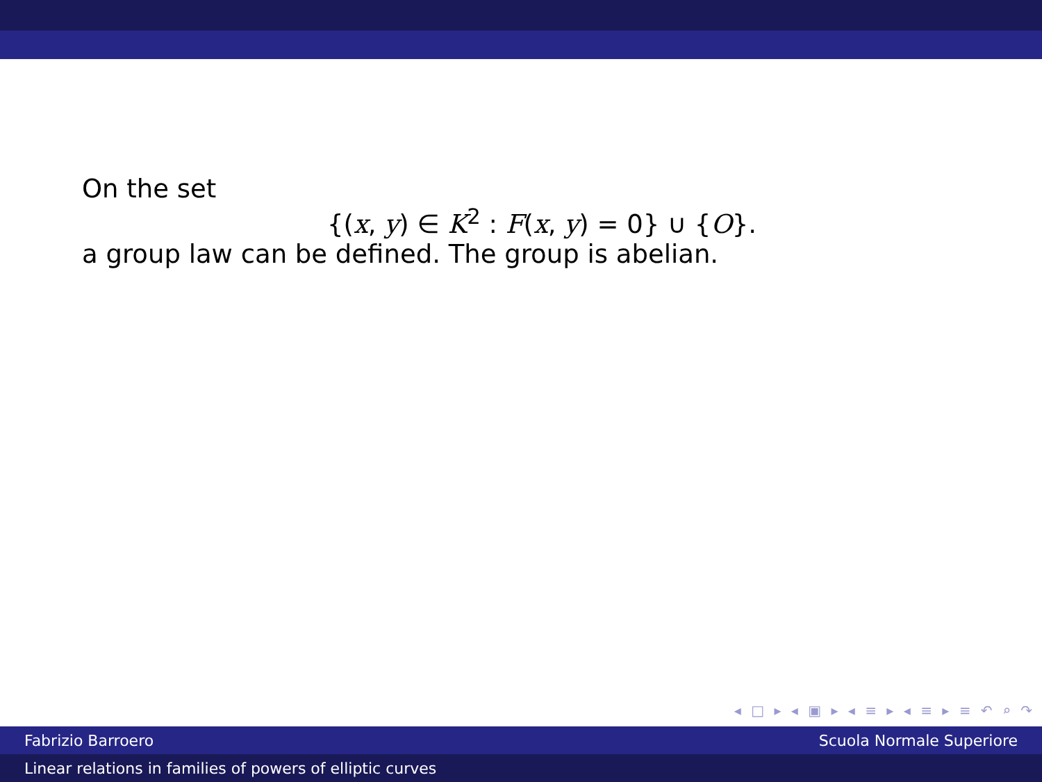On the set
{(x, y) ∈ K<sup>2</sup> : F(x, y) = 0} ∪ {O}.
a group law can be defined. The group is abelian.
◂ □ ▸ ◂ ▣ ▸ ◂ ≡ ▸ ◂ ≡ ▸ ≡ ↶ ⌕ ↷
Fabrizio Barroero Scuola Normale Superiore
Linear relations in families of powers of elliptic curves